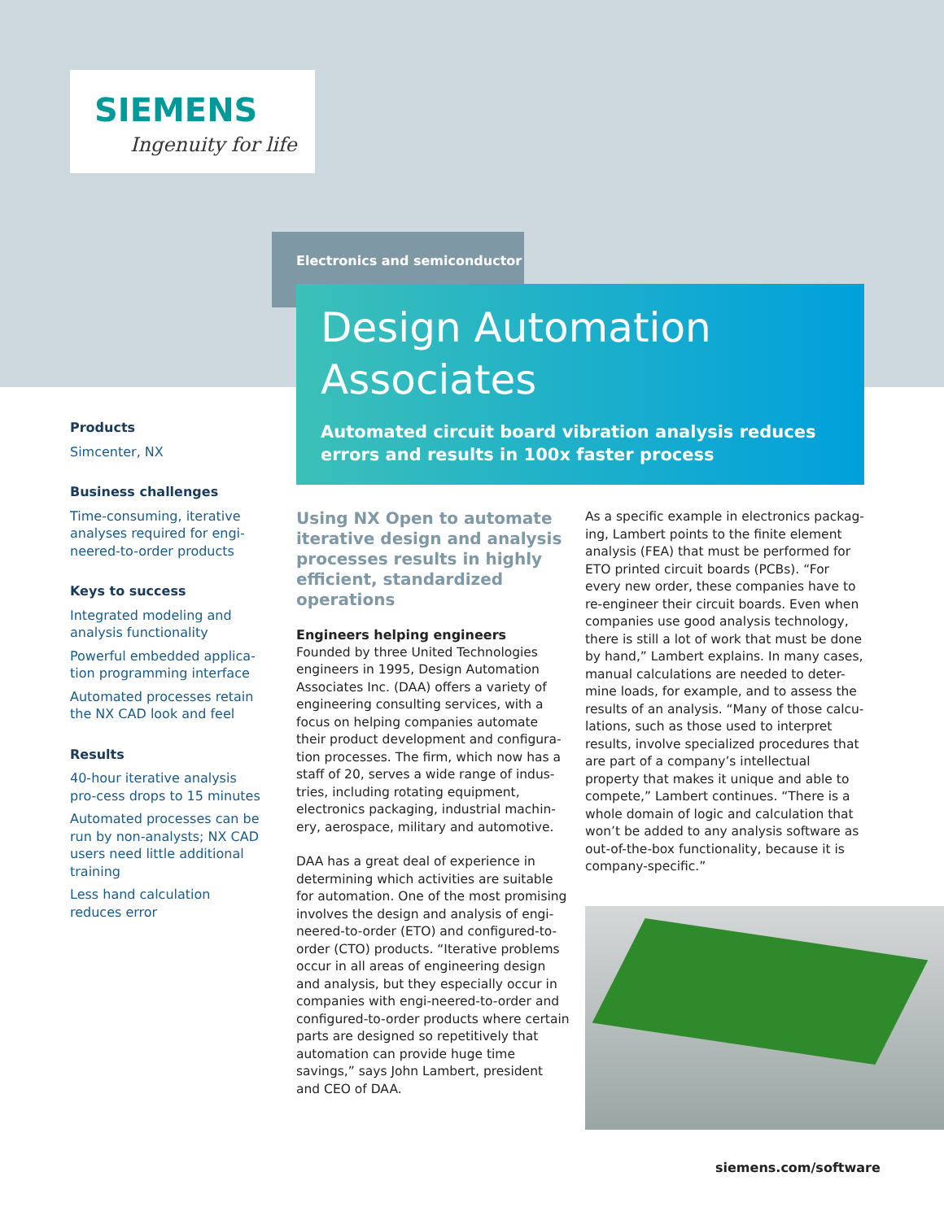SIEMENS
Ingenuity for life
Electronics and semiconductor
Design Automation Associates
Automated circuit board vibration analysis reduces errors and results in 100x faster process
Products
Simcenter, NX
Business challenges
Time-consuming, iterative analyses required for engi-neered-to-order products
Keys to success
Integrated modeling and analysis functionality
Powerful embedded applica-tion programming interface
Automated processes retain the NX CAD look and feel
Results
40-hour iterative analysis pro-cess drops to 15 minutes
Automated processes can be run by non-analysts; NX CAD users need little additional training
Less hand calculation reduces error
Using NX Open to automate iterative design and analysis processes results in highly efficient, standardized operations
Engineers helping engineers
Founded by three United Technologies engineers in 1995, Design Automation Associates Inc. (DAA) offers a variety of engineering consulting services, with a focus on helping companies automate their product development and configura-tion processes. The firm, which now has a staff of 20, serves a wide range of indus-tries, including rotating equipment, electronics packaging, industrial machin-ery, aerospace, military and automotive.
DAA has a great deal of experience in determining which activities are suitable for automation. One of the most promising involves the design and analysis of engi-neered-to-order (ETO) and configured-to-order (CTO) products. “Iterative problems occur in all areas of engineering design and analysis, but they especially occur in companies with engi-neered-to-order and configured-to-order products where certain parts are designed so repetitively that automation can provide huge time savings,” says John Lambert, president and CEO of DAA.
As a specific example in electronics packag-ing, Lambert points to the finite element analysis (FEA) that must be performed for ETO printed circuit boards (PCBs). “For every new order, these companies have to re-engineer their circuit boards. Even when companies use good analysis technology, there is still a lot of work that must be done by hand,” Lambert explains. In many cases, manual calculations are needed to deter-mine loads, for example, and to assess the results of an analysis. “Many of those calcu-lations, such as those used to interpret results, involve specialized procedures that are part of a company’s intellectual property that makes it unique and able to compete,” Lambert continues. “There is a whole domain of logic and calculation that won’t be added to any analysis software as out-of-the-box functionality, because it is company-specific.”
siemens.com/software